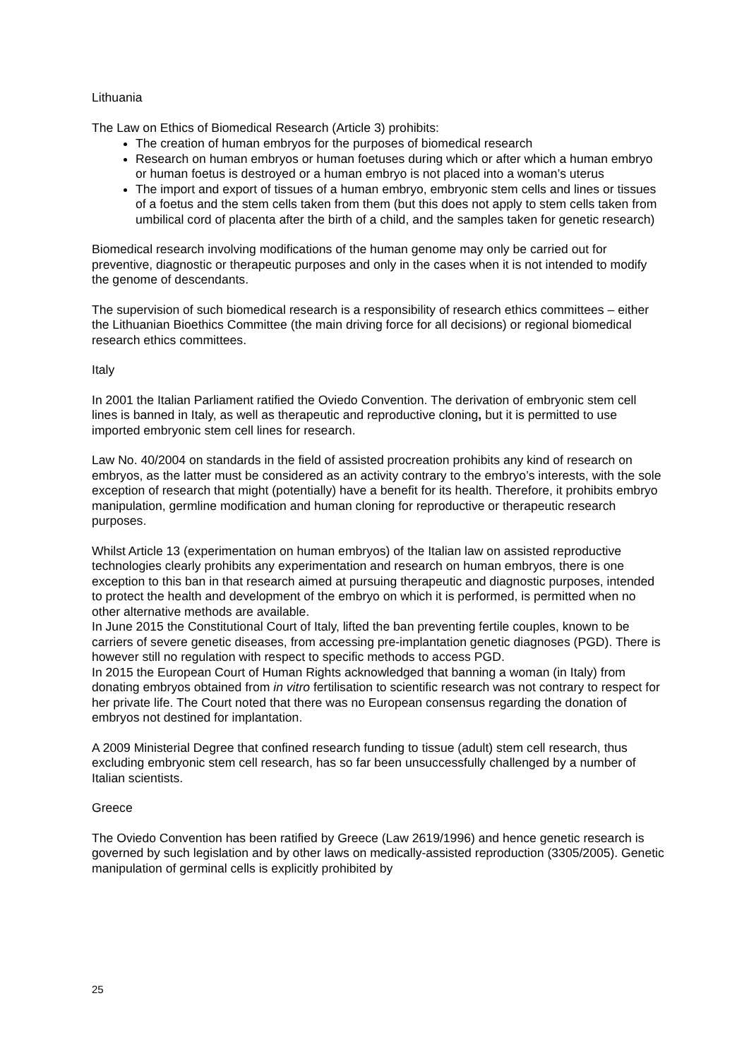Lithuania
The Law on Ethics of Biomedical Research (Article 3) prohibits:
The creation of human embryos for the purposes of biomedical research
Research on human embryos or human foetuses during which or after which a human embryo or human foetus is destroyed or a human embryo is not placed into a woman’s uterus
The import and export of tissues of a human embryo, embryonic stem cells and lines or tissues of a foetus and the stem cells taken from them (but this does not apply to stem cells taken from umbilical cord of placenta after the birth of a child, and the samples taken for genetic research)
Biomedical research involving modifications of the human genome may only be carried out for preventive, diagnostic or therapeutic purposes and only in the cases when it is not intended to modify the genome of descendants.
The supervision of such biomedical research is a responsibility of research ethics committees – either the Lithuanian Bioethics Committee (the main driving force for all decisions) or regional biomedical research ethics committees.
Italy
In 2001 the Italian Parliament ratified the Oviedo Convention. The derivation of embryonic stem cell lines is banned in Italy, as well as therapeutic and reproductive cloning, but it is permitted to use imported embryonic stem cell lines for research.
Law No. 40/2004 on standards in the field of assisted procreation prohibits any kind of research on embryos, as the latter must be considered as an activity contrary to the embryo’s interests, with the sole exception of research that might (potentially) have a benefit for its health. Therefore, it prohibits embryo manipulation, germline modification and human cloning for reproductive or therapeutic research purposes.
Whilst Article 13 (experimentation on human embryos) of the Italian law on assisted reproductive technologies clearly prohibits any experimentation and research on human embryos, there is one exception to this ban in that research aimed at pursuing therapeutic and diagnostic purposes, intended to protect the health and development of the embryo on which it is performed, is permitted when no other alternative methods are available.
In June 2015 the Constitutional Court of Italy, lifted the ban preventing fertile couples, known to be carriers of severe genetic diseases, from accessing pre-implantation genetic diagnoses (PGD). There is however still no regulation with respect to specific methods to access PGD.
In 2015 the European Court of Human Rights acknowledged that banning a woman (in Italy) from donating embryos obtained from in vitro fertilisation to scientific research was not contrary to respect for her private life. The Court noted that there was no European consensus regarding the donation of embryos not destined for implantation.
A 2009 Ministerial Degree that confined research funding to tissue (adult) stem cell research, thus excluding embryonic stem cell research, has so far been unsuccessfully challenged by a number of Italian scientists.
Greece
The Oviedo Convention has been ratified by Greece (Law 2619/1996) and hence genetic research is governed by such legislation and by other laws on medically-assisted reproduction (3305/2005). Genetic manipulation of germinal cells is explicitly prohibited by
25